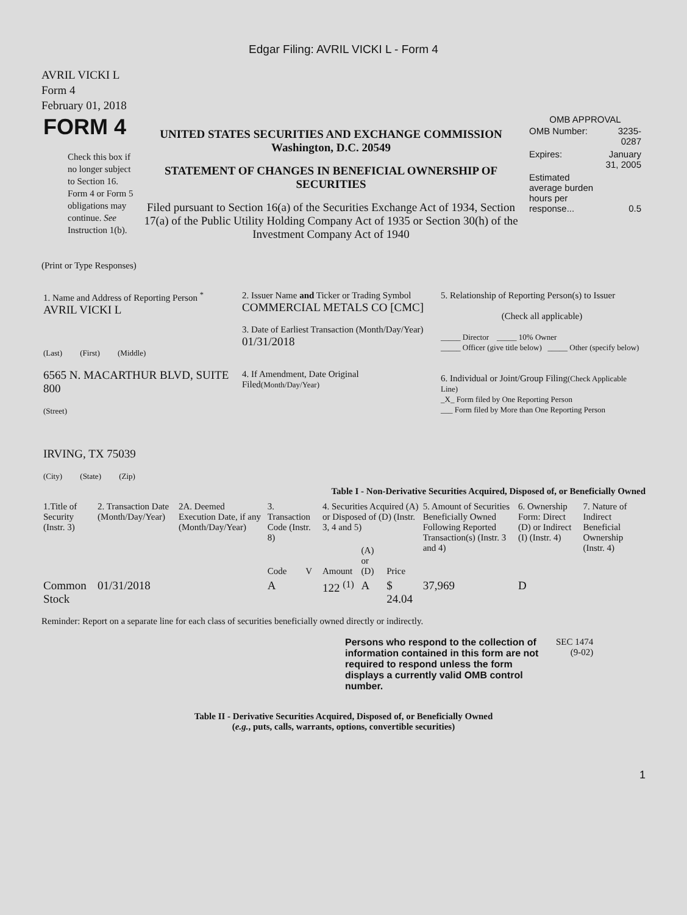Edgar Filing: AVRIL VICKI L - Form 4
AVRIL VICKI L
Form 4
February 01, 2018
| FORM 4 Check this box if no longer subject to Section 16. Form 4 or Form 5 obligations may continue. See Instruction 1(b). | UNITED STATES SECURITIES AND EXCHANGE COMMISSION Washington, D.C. 20549 STATEMENT OF CHANGES IN BENEFICIAL OWNERSHIP OF SECURITIES Filed pursuant to Section 16(a) of the Securities Exchange Act of 1934, Section 17(a) of the Public Utility Holding Company Act of 1935 or Section 30(h) of the Investment Company Act of 1940 | OMB APPROVAL / OMB Number: / 3235-0287 / / Expires: / January 31, 2005 / / Estimated average burden hours per response... / 0.5 / |
(Print or Type Responses)
| 1. Name and Address of Reporting Person <sup>*</sup> AVRIL VICKI L (Last) (First) (Middle) 6565 N. MACARTHUR BLVD, SUITE 800 (Street) IRVING, TX 75039 (City) (State) (Zip) | 2. Issuer Name and Ticker or Trading Symbol COMMERCIAL METALS CO [CMC] 3. Date of Earliest Transaction (Month/Day/Year) 01/31/2018 4. If Amendment, Date Original Filed (Month/Day/Year) | 5. Relationship of Reporting Person(s) to Issuer (Check all applicable) _____ Director _____ 10% Owner _____ Officer (give title below) _____ Other (specify below) 6. Individual or Joint/Group Filing (Check Applicable Line) _X_ Form filed by One Reporting Person ___ Form filed by More than One Reporting Person |
Table I - Non-Derivative Securities Acquired, Disposed of, or Beneficially Owned
| 1.Title of Security (Instr. 3) | 2. Transaction Date (Month/Day/Year) | 2A. Deemed Execution Date, if any (Month/Day/Year) | 3. Transaction Code (Instr. 8) | | 4. Securities Acquired (A) or Disposed of (D) (Instr. 3, 4 and 5) | | | 5. Amount of Securities Beneficially Owned Following Reported Transaction(s) (Instr. 3 and 4) | 6. Ownership Form: Direct (D) or Indirect (I) (Instr. 4) | 7. Nature of Indirect Beneficial Ownership (Instr. 4) |
| --- | --- | --- | --- | --- | --- | --- | --- | --- | --- | --- |
| | | | Code | V | Amount | (A) or (D) | Price | | | |
| Common Stock | 01/31/2018 | | A | | 122 <sup>(1)</sup> | A | $ 24.04 | 37,969 | D | |
Reminder: Report on a separate line for each class of securities beneficially owned directly or indirectly.
| Persons who respond to the collection of information contained in this form are not required to respond unless the form displays a currently valid OMB control number. | SEC 1474 (9-02) |
Table II - Derivative Securities Acquired, Disposed of, or Beneficially Owned
(e.g., puts, calls, warrants, options, convertible securities)
1